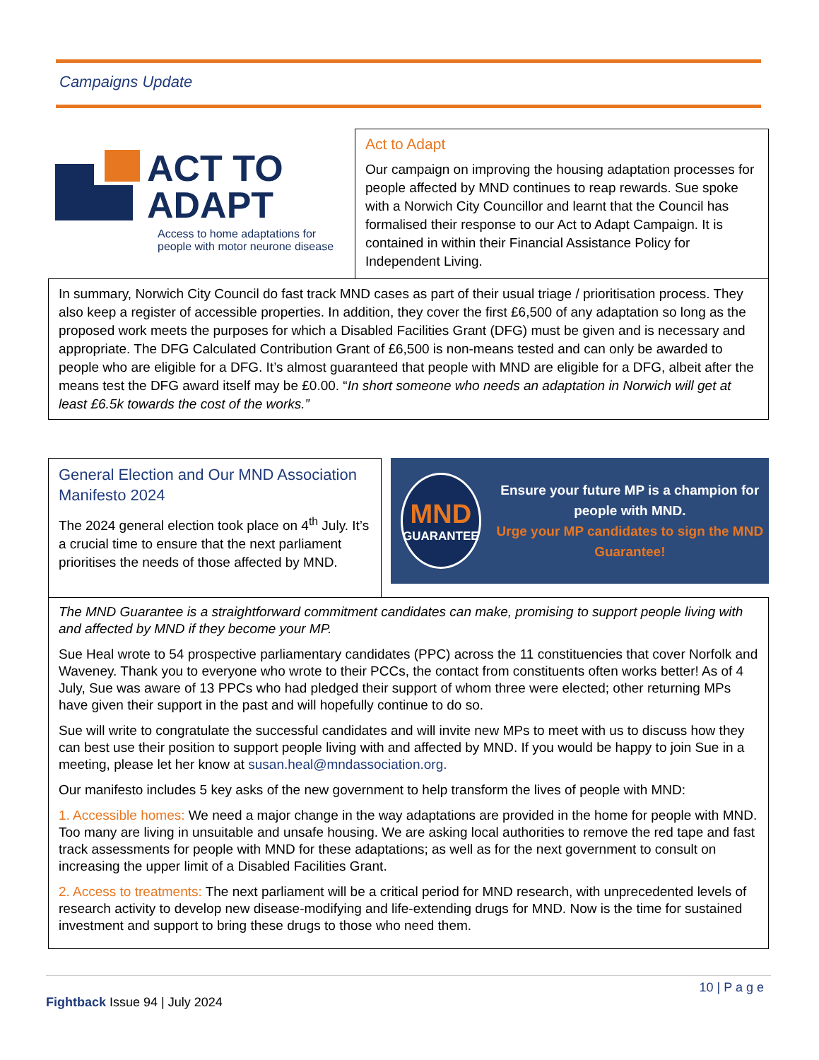Campaigns Update
ACT TO
ADAPT
Access to home adaptations for
people with motor neurone disease
Act to Adapt
Our campaign on improving the housing adaptation processes for people affected by MND continues to reap rewards. Sue spoke with a Norwich City Councillor and learnt that the Council has formalised their response to our Act to Adapt Campaign. It is contained in within their Financial Assistance Policy for Independent Living.
In summary, Norwich City Council do fast track MND cases as part of their usual triage / prioritisation process. They also keep a register of accessible properties. In addition, they cover the first £6,500 of any adaptation so long as the proposed work meets the purposes for which a Disabled Facilities Grant (DFG) must be given and is necessary and appropriate. The DFG Calculated Contribution Grant of £6,500 is non-means tested and can only be awarded to people who are eligible for a DFG. It’s almost guaranteed that people with MND are eligible for a DFG, albeit after the means test the DFG award itself may be £0.00. “In short someone who needs an adaptation in Norwich will get at least £6.5k towards the cost of the works.”
General Election and Our MND Association Manifesto 2024
The 2024 general election took place on 4<sup>th</sup> July. It’s a crucial time to ensure that the next parliament prioritises the needs of those affected by MND.
MND
GUARANTEE
Ensure your future MP is a champion for people with MND.
Urge your MP candidates to sign the MND Guarantee!
The MND Guarantee is a straightforward commitment candidates can make, promising to support people living with and affected by MND if they become your MP.
Sue Heal wrote to 54 prospective parliamentary candidates (PPC) across the 11 constituencies that cover Norfolk and Waveney. Thank you to everyone who wrote to their PCCs, the contact from constituents often works better! As of 4 July, Sue was aware of 13 PPCs who had pledged their support of whom three were elected; other returning MPs have given their support in the past and will hopefully continue to do so.
Sue will write to congratulate the successful candidates and will invite new MPs to meet with us to discuss how they can best use their position to support people living with and affected by MND. If you would be happy to join Sue in a meeting, please let her know at susan.heal@mndassociation.org.
Our manifesto includes 5 key asks of the new government to help transform the lives of people with MND:
1. Accessible homes: We need a major change in the way adaptations are provided in the home for people with MND. Too many are living in unsuitable and unsafe housing. We are asking local authorities to remove the red tape and fast track assessments for people with MND for these adaptations; as well as for the next government to consult on increasing the upper limit of a Disabled Facilities Grant.
2. Access to treatments: The next parliament will be a critical period for MND research, with unprecedented levels of research activity to develop new disease-modifying and life-extending drugs for MND. Now is the time for sustained investment and support to bring these drugs to those who need them.
10 | P a g e
Fightback Issue 94 | July 2024